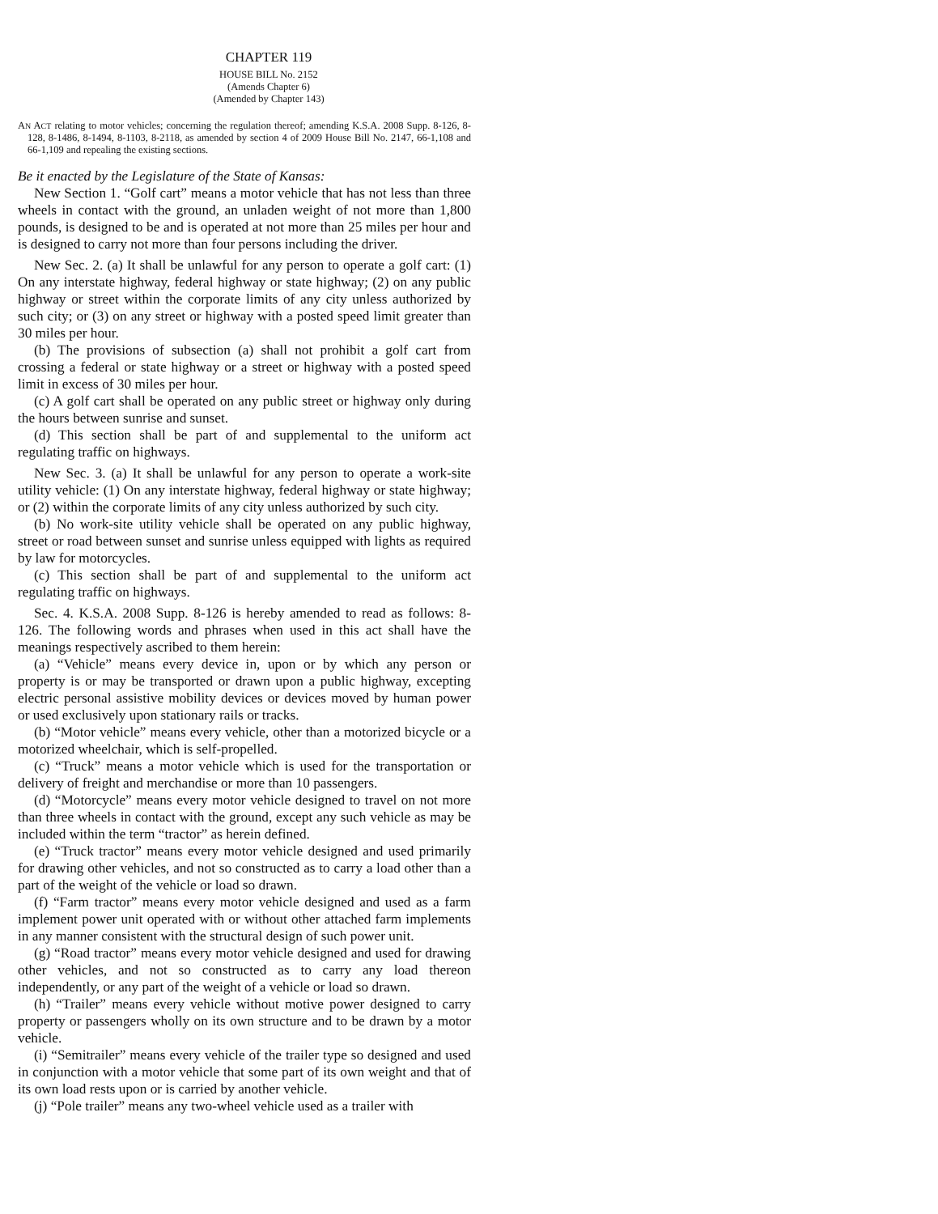CHAPTER 119
HOUSE BILL No. 2152
(Amends Chapter 6)
(Amended by Chapter 143)
AN ACT relating to motor vehicles; concerning the regulation thereof; amending K.S.A. 2008 Supp. 8-126, 8-128, 8-1486, 8-1494, 8-1103, 8-2118, as amended by section 4 of 2009 House Bill No. 2147, 66-1,108 and 66-1,109 and repealing the existing sections.
Be it enacted by the Legislature of the State of Kansas:
New Section 1. “Golf cart” means a motor vehicle that has not less than three wheels in contact with the ground, an unladen weight of not more than 1,800 pounds, is designed to be and is operated at not more than 25 miles per hour and is designed to carry not more than four persons including the driver.
New Sec. 2. (a) It shall be unlawful for any person to operate a golf cart: (1) On any interstate highway, federal highway or state highway; (2) on any public highway or street within the corporate limits of any city unless authorized by such city; or (3) on any street or highway with a posted speed limit greater than 30 miles per hour.
(b) The provisions of subsection (a) shall not prohibit a golf cart from crossing a federal or state highway or a street or highway with a posted speed limit in excess of 30 miles per hour.
(c) A golf cart shall be operated on any public street or highway only during the hours between sunrise and sunset.
(d) This section shall be part of and supplemental to the uniform act regulating traffic on highways.
New Sec. 3. (a) It shall be unlawful for any person to operate a work-site utility vehicle: (1) On any interstate highway, federal highway or state highway; or (2) within the corporate limits of any city unless authorized by such city.
(b) No work-site utility vehicle shall be operated on any public highway, street or road between sunset and sunrise unless equipped with lights as required by law for motorcycles.
(c) This section shall be part of and supplemental to the uniform act regulating traffic on highways.
Sec. 4. K.S.A. 2008 Supp. 8-126 is hereby amended to read as follows: 8-126. The following words and phrases when used in this act shall have the meanings respectively ascribed to them herein:
(a) “Vehicle” means every device in, upon or by which any person or property is or may be transported or drawn upon a public highway, excepting electric personal assistive mobility devices or devices moved by human power or used exclusively upon stationary rails or tracks.
(b) “Motor vehicle” means every vehicle, other than a motorized bicycle or a motorized wheelchair, which is self-propelled.
(c) “Truck” means a motor vehicle which is used for the transportation or delivery of freight and merchandise or more than 10 passengers.
(d) “Motorcycle” means every motor vehicle designed to travel on not more than three wheels in contact with the ground, except any such vehicle as may be included within the term “tractor” as herein defined.
(e) “Truck tractor” means every motor vehicle designed and used primarily for drawing other vehicles, and not so constructed as to carry a load other than a part of the weight of the vehicle or load so drawn.
(f) “Farm tractor” means every motor vehicle designed and used as a farm implement power unit operated with or without other attached farm implements in any manner consistent with the structural design of such power unit.
(g) “Road tractor” means every motor vehicle designed and used for drawing other vehicles, and not so constructed as to carry any load thereon independently, or any part of the weight of a vehicle or load so drawn.
(h) “Trailer” means every vehicle without motive power designed to carry property or passengers wholly on its own structure and to be drawn by a motor vehicle.
(i) “Semitrailer” means every vehicle of the trailer type so designed and used in conjunction with a motor vehicle that some part of its own weight and that of its own load rests upon or is carried by another vehicle.
(j) “Pole trailer” means any two-wheel vehicle used as a trailer with